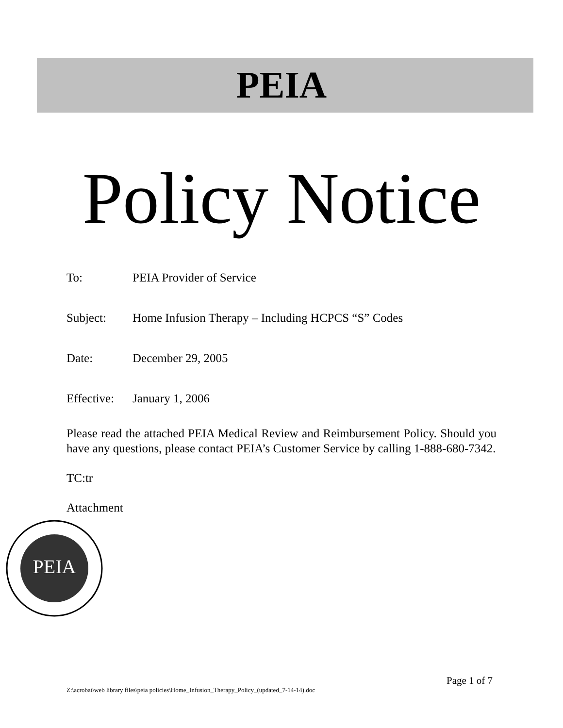PEIA
Policy Notice
To: PEIA Provider of Service
Subject: Home Infusion Therapy – Including HCPCS “S” Codes
Date: December 29, 2005
Effective: January 1, 2006
Please read the attached PEIA Medical Review and Reimbursement Policy. Should you have any questions, please contact PEIA’s Customer Service by calling 1-888-680-7342.
TC:tr
Attachment
PEIA
Page 1 of 7
Z:\acrobat\web library files\peia policies\Home_Infusion_Therapy_Policy_(updated_7-14-14).doc